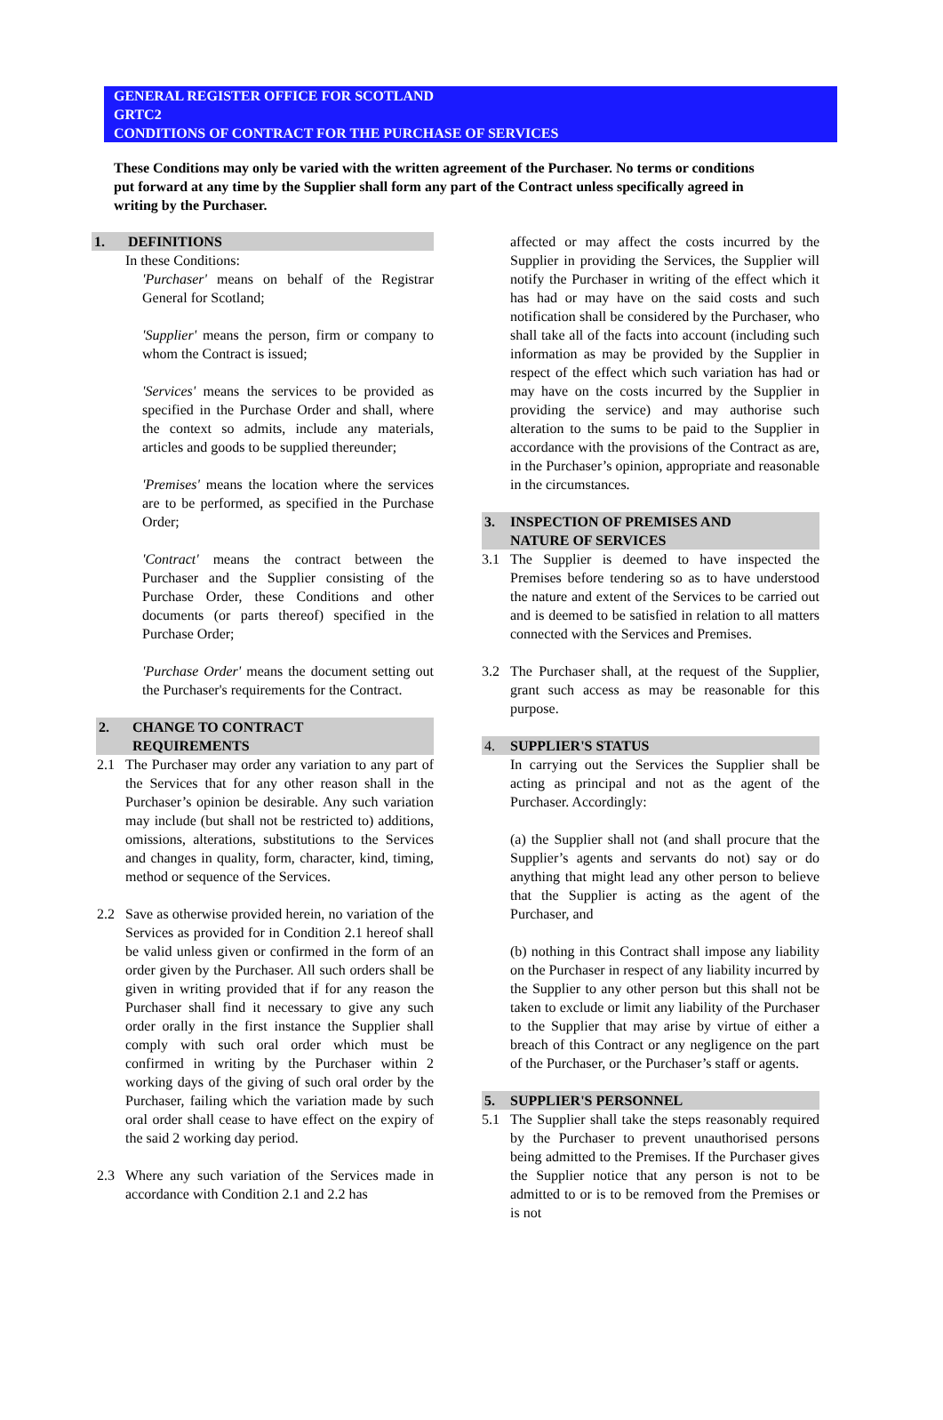GENERAL REGISTER OFFICE FOR SCOTLAND
GRTC2
CONDITIONS OF CONTRACT FOR THE PURCHASE OF SERVICES
These Conditions may only be varied with the written agreement of the Purchaser. No terms or conditions put forward at any time by the Supplier shall form any part of the Contract unless specifically agreed in writing by the Purchaser.
1. DEFINITIONS
In these Conditions:
'Purchaser' means on behalf of the Registrar General for Scotland;
'Supplier' means the person, firm or company to whom the Contract is issued;
'Services' means the services to be provided as specified in the Purchase Order and shall, where the context so admits, include any materials, articles and goods to be supplied thereunder;
'Premises' means the location where the services are to be performed, as specified in the Purchase Order;
'Contract' means the contract between the Purchaser and the Supplier consisting of the Purchase Order, these Conditions and other documents (or parts thereof) specified in the Purchase Order;
'Purchase Order' means the document setting out the Purchaser's requirements for the Contract.
2. CHANGE TO CONTRACT
REQUIREMENTS
2.1 The Purchaser may order any variation to any part of the Services that for any other reason shall in the Purchaser’s opinion be desirable. Any such variation may include (but shall not be restricted to) additions, omissions, alterations, substitutions to the Services and changes in quality, form, character, kind, timing, method or sequence of the Services.
2.2 Save as otherwise provided herein, no variation of the Services as provided for in Condition 2.1 hereof shall be valid unless given or confirmed in the form of an order given by the Purchaser. All such orders shall be given in writing provided that if for any reason the Purchaser shall find it necessary to give any such order orally in the first instance the Supplier shall comply with such oral order which must be confirmed in writing by the Purchaser within 2 working days of the giving of such oral order by the Purchaser, failing which the variation made by such oral order shall cease to have effect on the expiry of the said 2 working day period.
2.3 Where any such variation of the Services made in accordance with Condition 2.1 and 2.2 has
affected or may affect the costs incurred by the Supplier in providing the Services, the Supplier will notify the Purchaser in writing of the effect which it has had or may have on the said costs and such notification shall be considered by the Purchaser, who shall take all of the facts into account (including such information as may be provided by the Supplier in respect of the effect which such variation has had or may have on the costs incurred by the Supplier in providing the service) and may authorise such alteration to the sums to be paid to the Supplier in accordance with the provisions of the Contract as are, in the Purchaser’s opinion, appropriate and reasonable in the circumstances.
3. INSPECTION OF PREMISES AND
NATURE OF SERVICES
3.1 The Supplier is deemed to have inspected the Premises before tendering so as to have understood the nature and extent of the Services to be carried out and is deemed to be satisfied in relation to all matters connected with the Services and Premises.
3.2 The Purchaser shall, at the request of the Supplier, grant such access as may be reasonable for this purpose.
4. SUPPLIER'S STATUS
In carrying out the Services the Supplier shall be acting as principal and not as the agent of the Purchaser. Accordingly:
(a) the Supplier shall not (and shall procure that the Supplier’s agents and servants do not) say or do anything that might lead any other person to believe that the Supplier is acting as the agent of the Purchaser, and
(b) nothing in this Contract shall impose any liability on the Purchaser in respect of any liability incurred by the Supplier to any other person but this shall not be taken to exclude or limit any liability of the Purchaser to the Supplier that may arise by virtue of either a breach of this Contract or any negligence on the part of the Purchaser, or the Purchaser’s staff or agents.
5. SUPPLIER'S PERSONNEL
5.1 The Supplier shall take the steps reasonably required by the Purchaser to prevent unauthorised persons being admitted to the Premises. If the Purchaser gives the Supplier notice that any person is not to be admitted to or is to be removed from the Premises or is not